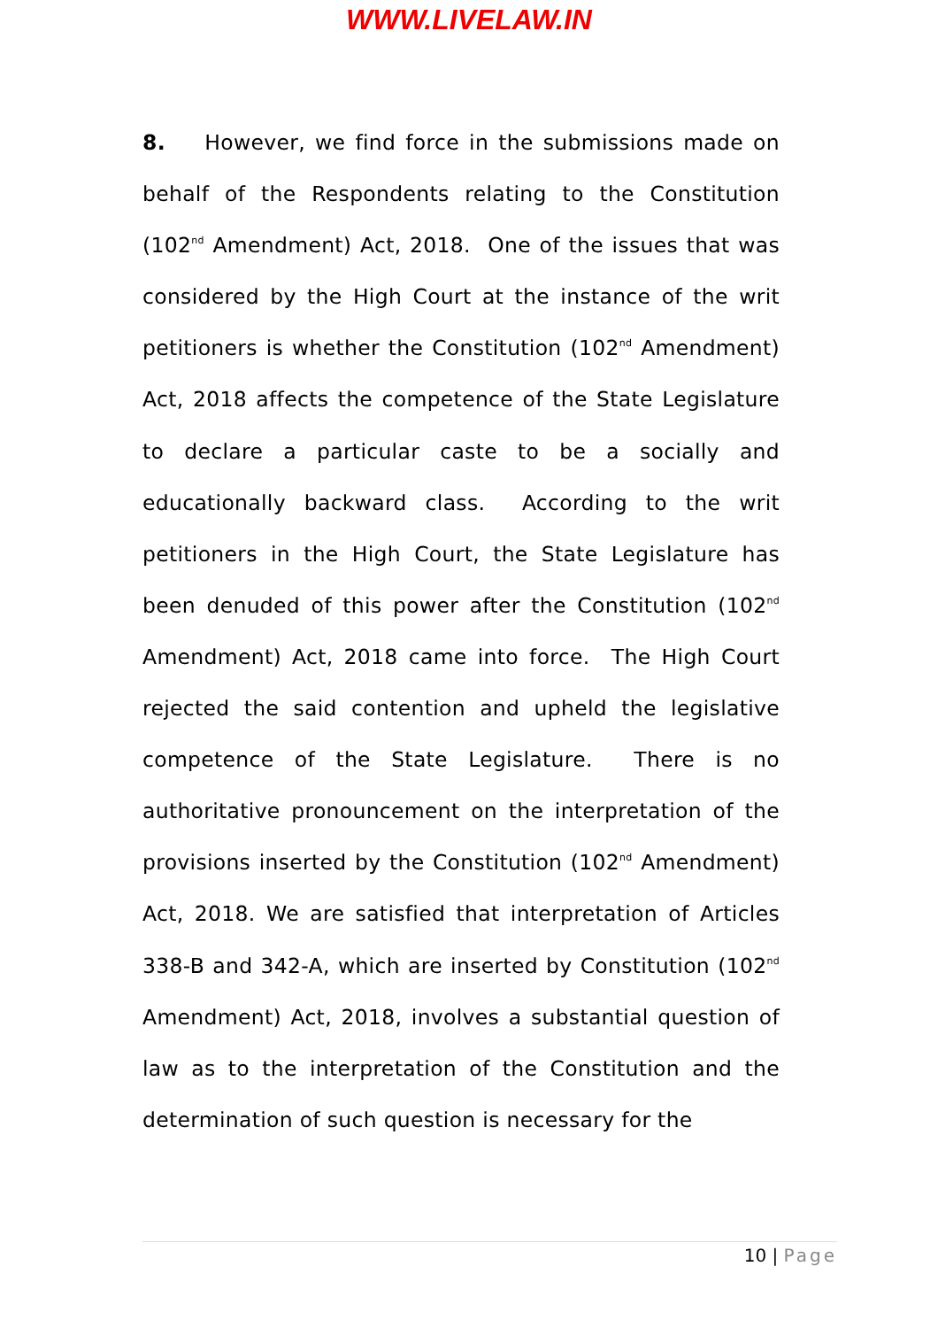WWW.LIVELAW.IN
8. However, we find force in the submissions made on behalf of the Respondents relating to the Constitution (102<sup>nd</sup> Amendment) Act, 2018. One of the issues that was considered by the High Court at the instance of the writ petitioners is whether the Constitution (102<sup>nd</sup> Amendment) Act, 2018 affects the competence of the State Legislature to declare a particular caste to be a socially and educationally backward class. According to the writ petitioners in the High Court, the State Legislature has been denuded of this power after the Constitution (102<sup>nd</sup> Amendment) Act, 2018 came into force. The High Court rejected the said contention and upheld the legislative competence of the State Legislature. There is no authoritative pronouncement on the interpretation of the provisions inserted by the Constitution (102<sup>nd</sup> Amendment) Act, 2018. We are satisfied that interpretation of Articles 338-B and 342-A, which are inserted by Constitution (102<sup>nd</sup> Amendment) Act, 2018, involves a substantial question of law as to the interpretation of the Constitution and the determination of such question is necessary for the
10 | Page